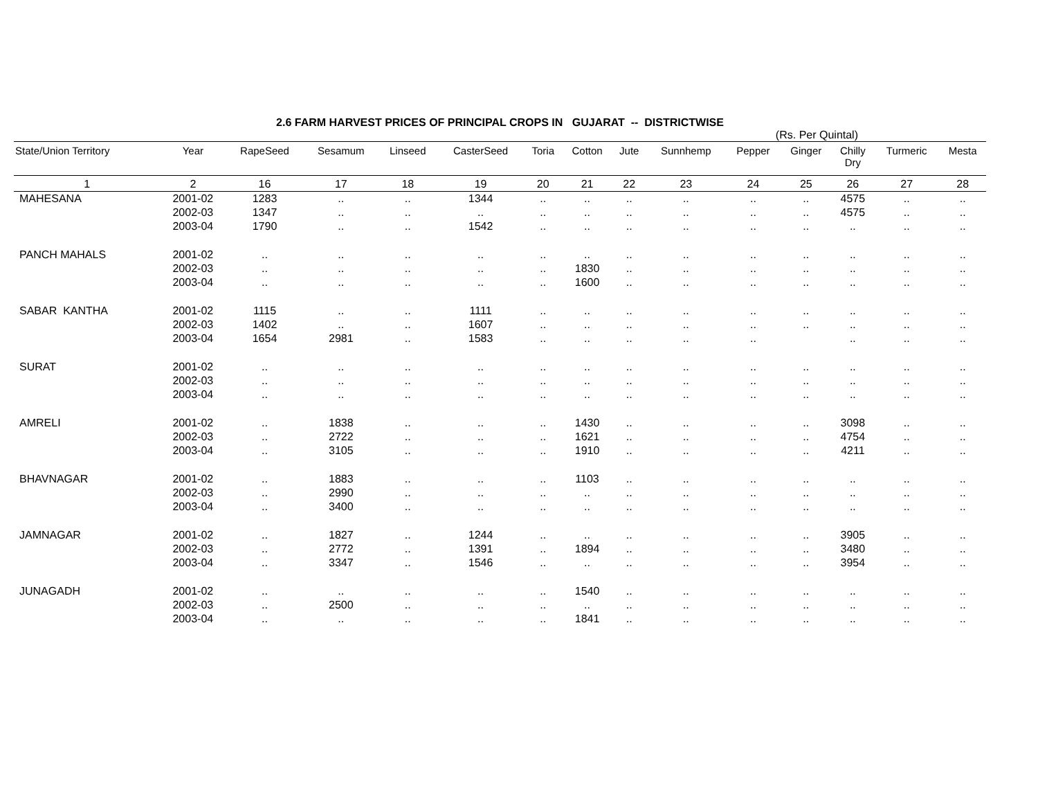2.6 FARM HARVEST PRICES OF PRINCIPAL CROPS IN GUJARAT -- DISTRICTWISE
(Rs. Per Quintal)
| State/Union Territory | Year | RapeSeed | Sesamum | Linseed | CasterSeed | Toria | Cotton | Jute | Sunnhemp | Pepper | Ginger | Chilly Dry | Turmeric | Mesta |
| --- | --- | --- | --- | --- | --- | --- | --- | --- | --- | --- | --- | --- | --- | --- |
| 1 | 2 | 16 | 17 | 18 | 19 | 20 | 21 | 22 | 23 | 24 | 25 | 26 | 27 | 28 |
| MAHESANA | 2001-02 | 1283 | .. | .. | 1344 | .. | .. | .. | .. | .. | .. | 4575 | .. | .. |
| | 2002-03 | 1347 | .. | .. | .. | .. | .. | .. | .. | .. | .. | 4575 | .. | .. |
| | 2003-04 | 1790 | .. | .. | 1542 | .. | .. | .. | .. | .. | .. | .. | .. | .. |
| PANCH MAHALS | 2001-02 | .. | .. | .. | .. | .. | .. | .. | .. | .. | .. | .. | .. | .. |
| | 2002-03 | .. | .. | .. | .. | .. | 1830 | .. | .. | .. | .. | .. | .. | .. |
| | 2003-04 | .. | .. | .. | .. | .. | 1600 | .. | .. | .. | .. | .. | .. | .. |
| SABAR KANTHA | 2001-02 | 1115 | .. | .. | 1111 | .. | .. | .. | .. | .. | .. | .. | .. | .. |
| | 2002-03 | 1402 | .. | .. | 1607 | .. | .. | .. | .. | .. | .. | .. | .. | .. |
| | 2003-04 | 1654 | 2981 | .. | 1583 | .. | .. | .. | .. | .. | | .. | .. | .. |
| SURAT | 2001-02 | .. | .. | .. | .. | .. | .. | .. | .. | .. | .. | .. | .. | .. |
| | 2002-03 | .. | .. | .. | .. | .. | .. | .. | .. | .. | .. | .. | .. | .. |
| | 2003-04 | .. | .. | .. | .. | .. | .. | .. | .. | .. | .. | .. | .. | .. |
| AMRELI | 2001-02 | .. | 1838 | .. | .. | .. | 1430 | .. | .. | .. | .. | 3098 | .. | .. |
| | 2002-03 | .. | 2722 | .. | .. | .. | 1621 | .. | .. | .. | .. | 4754 | .. | .. |
| | 2003-04 | .. | 3105 | .. | .. | .. | 1910 | .. | .. | .. | .. | 4211 | .. | .. |
| BHAVNAGAR | 2001-02 | .. | 1883 | .. | .. | .. | 1103 | .. | .. | .. | .. | .. | .. | .. |
| | 2002-03 | .. | 2990 | .. | .. | .. | .. | .. | .. | .. | .. | .. | .. | .. |
| | 2003-04 | .. | 3400 | .. | .. | .. | .. | .. | .. | .. | .. | .. | .. | .. |
| JAMNAGAR | 2001-02 | .. | 1827 | .. | 1244 | .. | .. | .. | .. | .. | .. | 3905 | .. | .. |
| | 2002-03 | .. | 2772 | .. | 1391 | .. | 1894 | .. | .. | .. | .. | 3480 | .. | .. |
| | 2003-04 | .. | 3347 | .. | 1546 | .. | .. | .. | .. | .. | .. | 3954 | .. | .. |
| JUNAGADH | 2001-02 | .. | .. | .. | .. | .. | 1540 | .. | .. | .. | .. | .. | .. | .. |
| | 2002-03 | .. | 2500 | .. | .. | .. | .. | .. | .. | .. | .. | .. | .. | .. |
| | 2003-04 | .. | .. | .. | .. | .. | 1841 | .. | .. | .. | .. | .. | .. | .. |